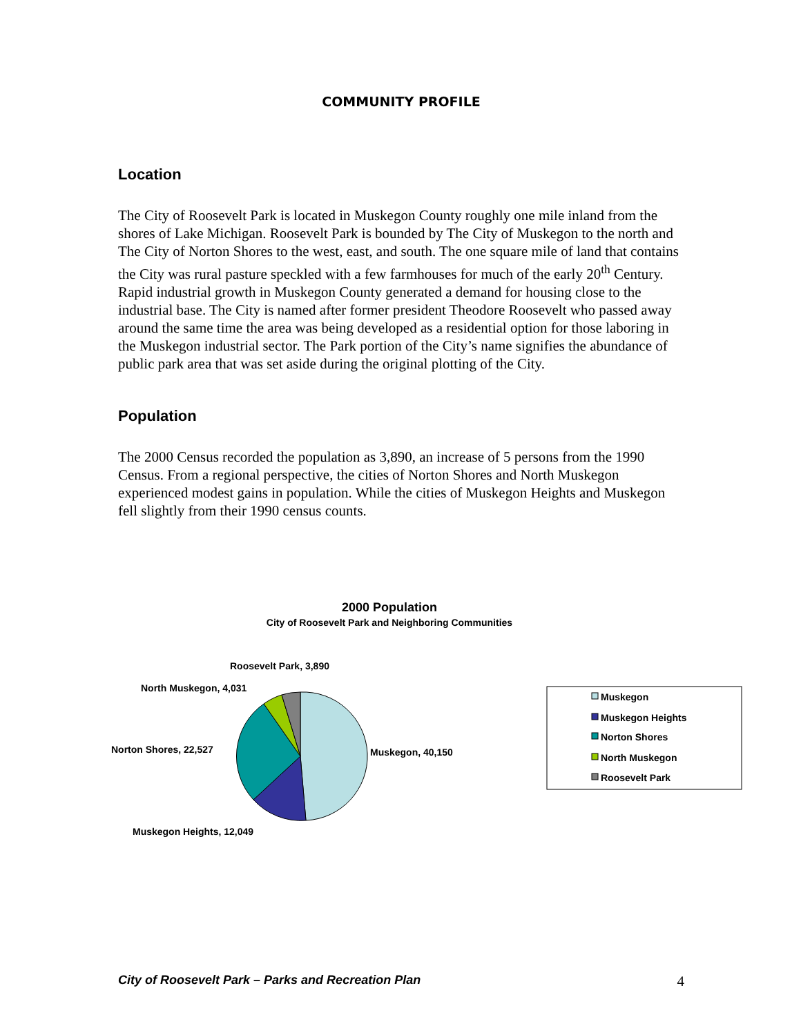COMMUNITY PROFILE
Location
The City of Roosevelt Park is located in Muskegon County roughly one mile inland from the shores of Lake Michigan. Roosevelt Park is bounded by The City of Muskegon to the north and The City of Norton Shores to the west, east, and south. The one square mile of land that contains the City was rural pasture speckled with a few farmhouses for much of the early 20<sup>th</sup> Century. Rapid industrial growth in Muskegon County generated a demand for housing close to the industrial base. The City is named after former president Theodore Roosevelt who passed away around the same time the area was being developed as a residential option for those laboring in the Muskegon industrial sector. The Park portion of the City’s name signifies the abundance of public park area that was set aside during the original plotting of the City.
Population
The 2000 Census recorded the population as 3,890, an increase of 5 persons from the 1990 Census. From a regional perspective, the cities of Norton Shores and North Muskegon experienced modest gains in population. While the cities of Muskegon Heights and Muskegon fell slightly from their 1990 census counts.
2000 Population
City of Roosevelt Park and Neighboring Communities
Roosevelt Park, 3,890
North Muskegon, 4,031
Norton Shores, 22,527
Muskegon, 40,150
Muskegon Heights, 12,049
Muskegon
Muskegon Heights
Norton Shores
North Muskegon
Roosevelt Park
City of Roosevelt Park – Parks and Recreation Plan 4